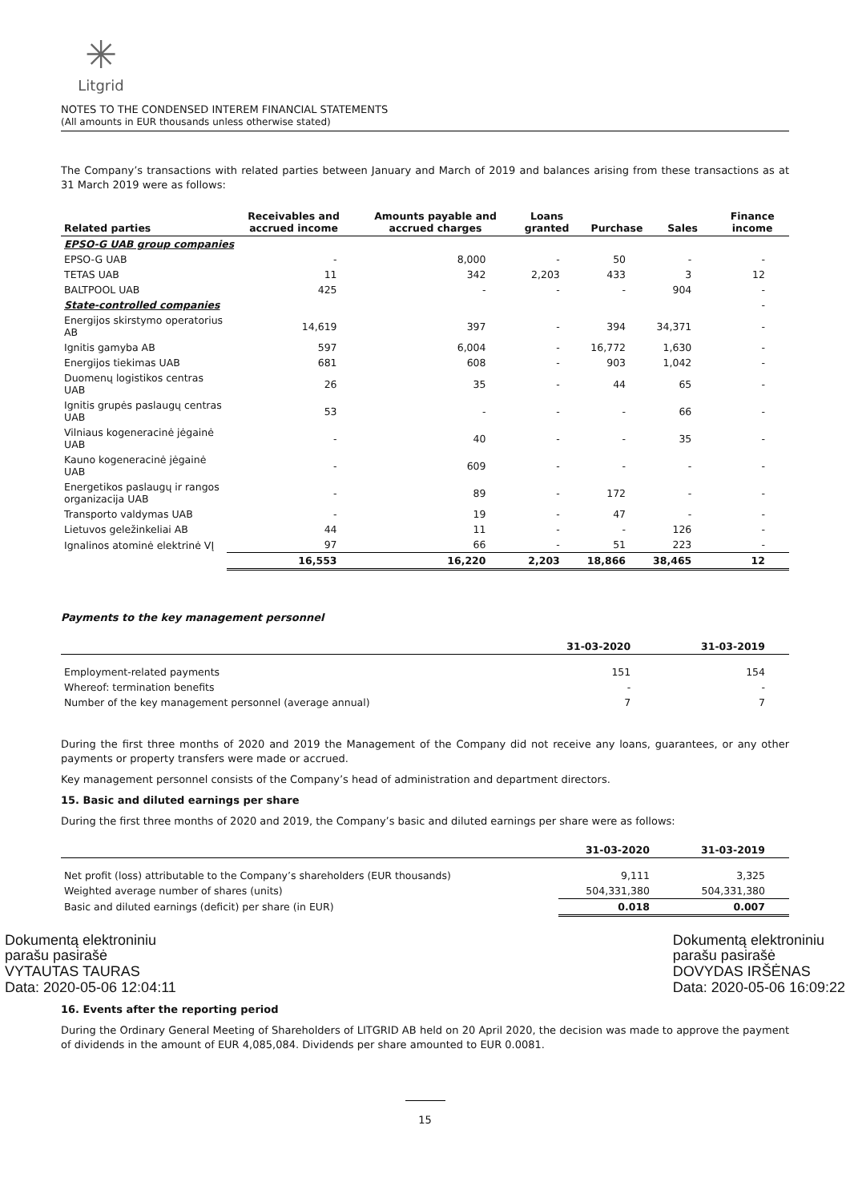✳
Litgrid
NOTES TO THE CONDENSED INTEREM FINANCIAL STATEMENTS
(All amounts in EUR thousands unless otherwise stated)
The Company’s transactions with related parties between January and March of 2019 and balances arising from these transactions as at 31 March 2019 were as follows:
| Related parties | Receivables and accrued income | Amounts payable and accrued charges | Loans granted | Purchase | Sales | Finance income |
| --- | --- | --- | --- | --- | --- | --- |
| EPSO-G UAB group companies | | | | | | |
| EPSO-G UAB | - | 8,000 | - | 50 | - | - |
| TETAS UAB | 11 | 342 | 2,203 | 433 | 3 | 12 |
| BALTPOOL UAB | 425 | - | - | - | 904 | - |
| State-controlled companies | | | | | | - |
| Energijos skirstymo operatorius AB | 14,619 | 397 | - | 394 | 34,371 | - |
| Ignitis gamyba AB | 597 | 6,004 | - | 16,772 | 1,630 | - |
| Energijos tiekimas UAB | 681 | 608 | - | 903 | 1,042 | - |
| Duomenų logistikos centras UAB | 26 | 35 | - | 44 | 65 | - |
| Ignitis grupės paslaugų centras UAB | 53 | - | - | - | 66 | - |
| Vilniaus kogeneracinė jėgainė UAB | - | 40 | - | - | 35 | - |
| Kauno kogeneracinė jėgainė UAB | - | 609 | - | - | - | - |
| Energetikos paslaugų ir rangos organizacija UAB | - | 89 | - | 172 | - | - |
| Transporto valdymas UAB | - | 19 | - | 47 | - | - |
| Lietuvos geležinkeliai AB | 44 | 11 | - | - | 126 | - |
| Ignalinos atominė elektrinė VĮ | 97 | 66 | - | 51 | 223 | - |
| | 16,553 | 16,220 | 2,203 | 18,866 | 38,465 | 12 |
Payments to the key management personnel
| | 31-03-2020 | 31-03-2019 |
| --- | --- | --- |
| Employment-related payments | 151 | 154 |
| Whereof: termination benefits | - | - |
| Number of the key management personnel (average annual) | 7 | 7 |
During the first three months of 2020 and 2019 the Management of the Company did not receive any loans, guarantees, or any other payments or property transfers were made or accrued.
Key management personnel consists of the Company’s head of administration and department directors.
15. Basic and diluted earnings per share
During the first three months of 2020 and 2019, the Company’s basic and diluted earnings per share were as follows:
| | 31-03-2020 | 31-03-2019 |
| --- | --- | --- |
| Net profit (loss) attributable to the Company’s shareholders (EUR thousands) | 9,111 | 3,325 |
| Weighted average number of shares (units) | 504,331,380 | 504,331,380 |
| Basic and diluted earnings (deficit) per share (in EUR) | 0.018 | 0.007 |
Dokumentą elektroniniu
parašu pasirašė
VYTAUTAS TAURAS
Data: 2020-05-06 12:04:11
Dokumentą elektroniniu
parašu pasirašė
DOVYDAS IRŠĖNAS
Data: 2020-05-06 16:09:22
16. Events after the reporting period
During the Ordinary General Meeting of Shareholders of LITGRID AB held on 20 April 2020, the decision was made to approve the payment of dividends in the amount of EUR 4,085,084. Dividends per share amounted to EUR 0.0081.
15